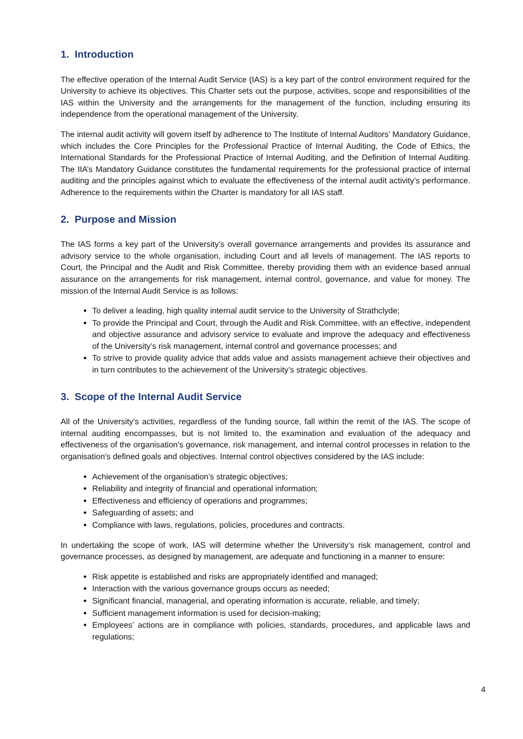1. Introduction
The effective operation of the Internal Audit Service (IAS) is a key part of the control environment required for the University to achieve its objectives. This Charter sets out the purpose, activities, scope and responsibilities of the IAS within the University and the arrangements for the management of the function, including ensuring its independence from the operational management of the University.
The internal audit activity will govern itself by adherence to The Institute of Internal Auditors’ Mandatory Guidance, which includes the Core Principles for the Professional Practice of Internal Auditing, the Code of Ethics, the International Standards for the Professional Practice of Internal Auditing, and the Definition of Internal Auditing. The IIA’s Mandatory Guidance constitutes the fundamental requirements for the professional practice of internal auditing and the principles against which to evaluate the effectiveness of the internal audit activity’s performance. Adherence to the requirements within the Charter is mandatory for all IAS staff.
2. Purpose and Mission
The IAS forms a key part of the University’s overall governance arrangements and provides its assurance and advisory service to the whole organisation, including Court and all levels of management. The IAS reports to Court, the Principal and the Audit and Risk Committee, thereby providing them with an evidence based annual assurance on the arrangements for risk management, internal control, governance, and value for money. The mission of the Internal Audit Service is as follows:
To deliver a leading, high quality internal audit service to the University of Strathclyde;
To provide the Principal and Court, through the Audit and Risk Committee, with an effective, independent and objective assurance and advisory service to evaluate and improve the adequacy and effectiveness of the University’s risk management, internal control and governance processes; and
To strive to provide quality advice that adds value and assists management achieve their objectives and in turn contributes to the achievement of the University’s strategic objectives.
3. Scope of the Internal Audit Service
All of the University's activities, regardless of the funding source, fall within the remit of the IAS. The scope of internal auditing encompasses, but is not limited to, the examination and evaluation of the adequacy and effectiveness of the organisation's governance, risk management, and internal control processes in relation to the organisation's defined goals and objectives. Internal control objectives considered by the IAS include:
Achievement of the organisation’s strategic objectives;
Reliability and integrity of financial and operational information;
Effectiveness and efficiency of operations and programmes;
Safeguarding of assets; and
Compliance with laws, regulations, policies, procedures and contracts.
In undertaking the scope of work, IAS will determine whether the University’s risk management, control and governance processes, as designed by management, are adequate and functioning in a manner to ensure:
Risk appetite is established and risks are appropriately identified and managed;
Interaction with the various governance groups occurs as needed;
Significant financial, managerial, and operating information is accurate, reliable, and timely;
Sufficient management information is used for decision-making;
Employees’ actions are in compliance with policies, standards, procedures, and applicable laws and regulations;
4